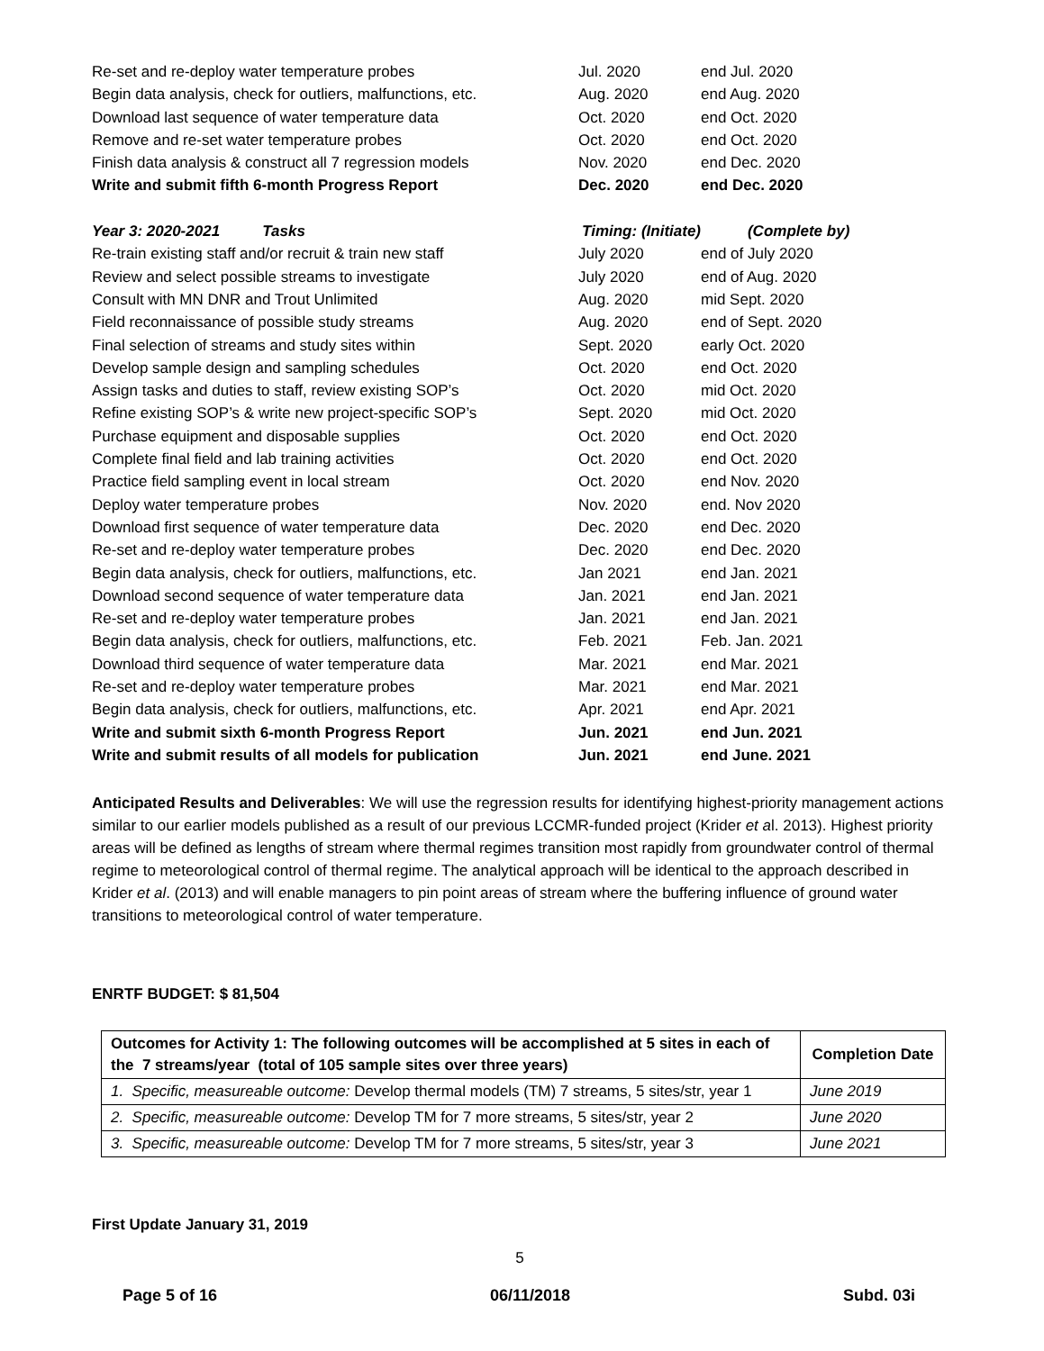| Re-set and re-deploy water temperature probes | Jul. 2020 | end Jul. 2020 |
| Begin data analysis, check for outliers, malfunctions, etc. | Aug. 2020 | end Aug. 2020 |
| Download last sequence of water temperature data | Oct. 2020 | end Oct. 2020 |
| Remove and re-set water temperature probes | Oct. 2020 | end Oct. 2020 |
| Finish data analysis & construct all 7 regression models | Nov. 2020 | end Dec. 2020 |
| Write and submit fifth 6-month Progress Report | Dec. 2020 | end Dec. 2020 |
| Year 3: 2020-2021 Tasks | Timing: (Initiate) | (Complete by) |
| Re-train existing staff and/or recruit & train new staff | July 2020 | end of July 2020 |
| Review and select possible streams to investigate | July 2020 | end of Aug. 2020 |
| Consult with MN DNR and Trout Unlimited | Aug. 2020 | mid Sept. 2020 |
| Field reconnaissance of possible study streams | Aug. 2020 | end of Sept. 2020 |
| Final selection of streams and study sites within | Sept. 2020 | early Oct. 2020 |
| Develop sample design and sampling schedules | Oct. 2020 | end Oct. 2020 |
| Assign tasks and duties to staff, review existing SOP’s | Oct. 2020 | mid Oct. 2020 |
| Refine existing SOP’s & write new project-specific SOP’s | Sept. 2020 | mid Oct. 2020 |
| Purchase equipment and disposable supplies | Oct. 2020 | end Oct. 2020 |
| Complete final field and lab training activities | Oct. 2020 | end Oct. 2020 |
| Practice field sampling event in local stream | Oct. 2020 | end Nov. 2020 |
| Deploy water temperature probes | Nov. 2020 | end. Nov 2020 |
| Download first sequence of water temperature data | Dec. 2020 | end Dec. 2020 |
| Re-set and re-deploy water temperature probes | Dec. 2020 | end Dec. 2020 |
| Begin data analysis, check for outliers, malfunctions, etc. | Jan 2021 | end Jan. 2021 |
| Download second sequence of water temperature data | Jan. 2021 | end Jan. 2021 |
| Re-set and re-deploy water temperature probes | Jan. 2021 | end Jan. 2021 |
| Begin data analysis, check for outliers, malfunctions, etc. | Feb. 2021 | Feb. Jan. 2021 |
| Download third sequence of water temperature data | Mar. 2021 | end Mar. 2021 |
| Re-set and re-deploy water temperature probes | Mar. 2021 | end Mar. 2021 |
| Begin data analysis, check for outliers, malfunctions, etc. | Apr. 2021 | end Apr. 2021 |
| Write and submit sixth 6-month Progress Report | Jun. 2021 | end Jun. 2021 |
| Write and submit results of all models for publication | Jun. 2021 | end June. 2021 |
Anticipated Results and Deliverables: We will use the regression results for identifying highest-priority management actions similar to our earlier models published as a result of our previous LCCMR-funded project (Krider et al. 2013). Highest priority areas will be defined as lengths of stream where thermal regimes transition most rapidly from groundwater control of thermal regime to meteorological control of thermal regime. The analytical approach will be identical to the approach described in Krider et al. (2013) and will enable managers to pin point areas of stream where the buffering influence of ground water transitions to meteorological control of water temperature.
ENRTF BUDGET: $ 81,504
| Outcomes for Activity 1: The following outcomes will be accomplished at 5 sites in each of the 7 streams/year (total of 105 sample sites over three years) | Completion Date |
| --- | --- |
| 1. Specific, measureable outcome: Develop thermal models (TM) 7 streams, 5 sites/str, year 1 | June 2019 |
| 2. Specific, measureable outcome: Develop TM for 7 more streams, 5 sites/str, year 2 | June 2020 |
| 3. Specific, measureable outcome: Develop TM for 7 more streams, 5 sites/str, year 3 | June 2021 |
First Update January 31, 2019
5
Page 5 of 16 06/11/2018 Subd. 03i